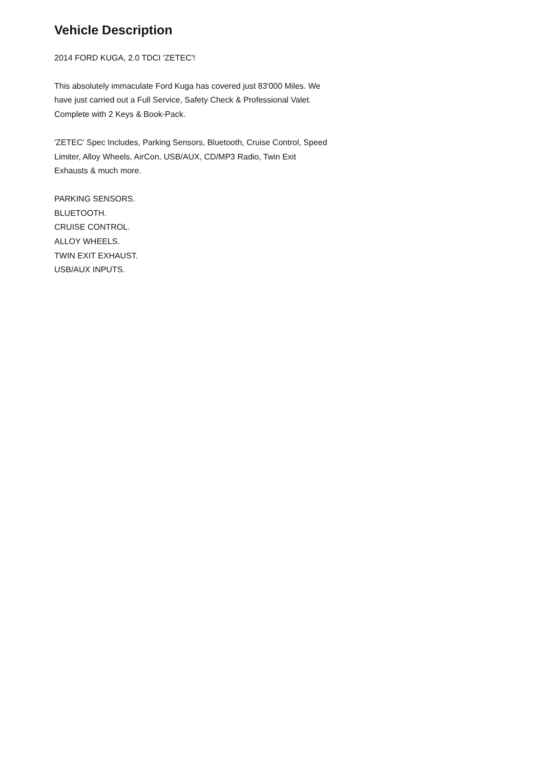Vehicle Description
2014 FORD KUGA, 2.0 TDCI 'ZETEC'!
This absolutely immaculate Ford Kuga has covered just 83'000 Miles. We have just carried out a Full Service, Safety Check & Professional Valet. Complete with 2 Keys & Book-Pack.
'ZETEC' Spec Includes, Parking Sensors, Bluetooth, Cruise Control, Speed Limiter, Alloy Wheels, AirCon, USB/AUX, CD/MP3 Radio, Twin Exit Exhausts & much more.
PARKING SENSORS.
BLUETOOTH.
CRUISE CONTROL.
ALLOY WHEELS.
TWIN EXIT EXHAUST.
USB/AUX INPUTS.